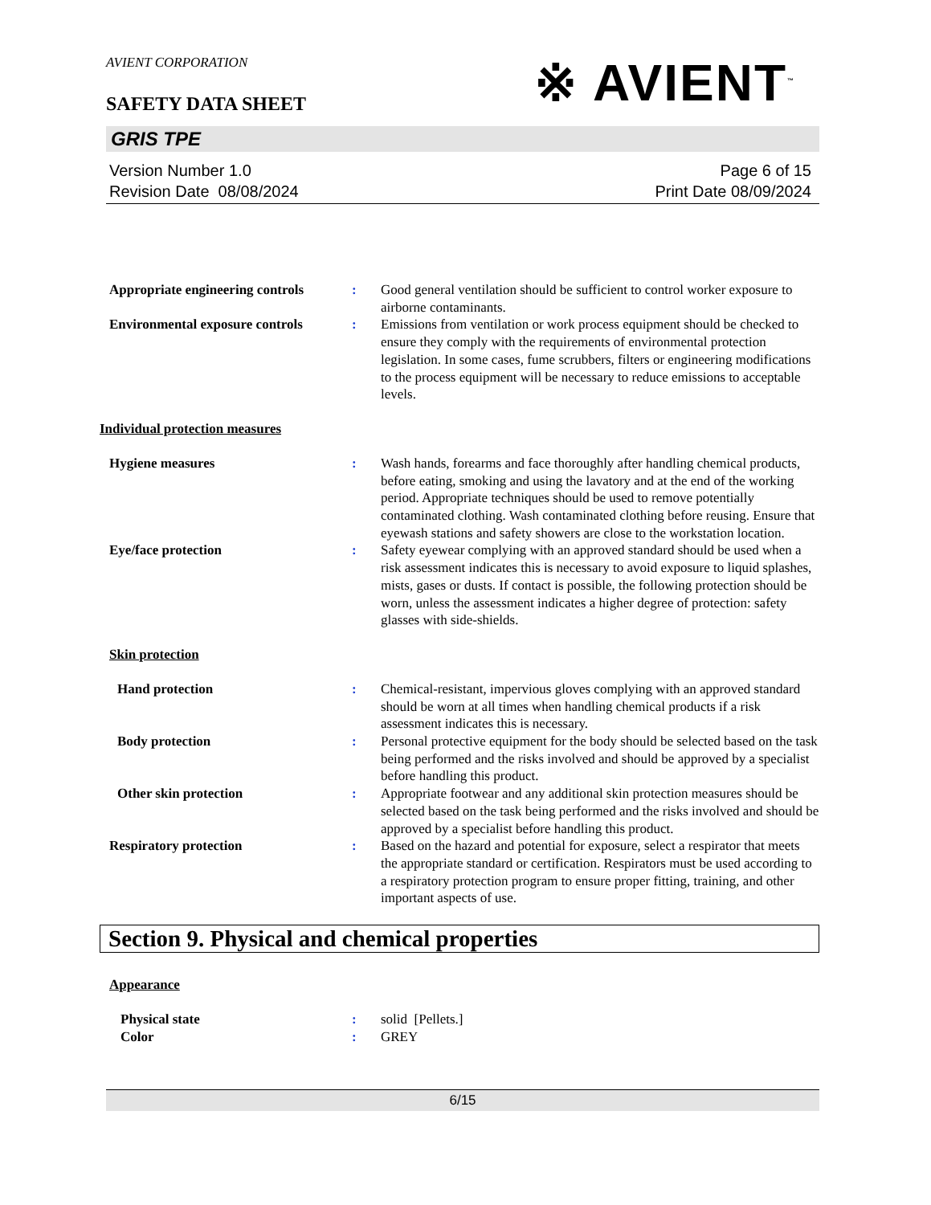AVIENT CORPORATION
SAFETY DATA SHEET
※ AVIENT<sup>™</sup>
GRIS TPE
Version Number 1.0
Revision Date 08/08/2024
Page 6 of 15
Print Date 08/09/2024
Appropriate engineering controls
: Good general ventilation should be sufficient to control worker exposure to airborne contaminants.
Environmental exposure controls
: Emissions from ventilation or work process equipment should be checked to ensure they comply with the requirements of environmental protection legislation. In some cases, fume scrubbers, filters or engineering modifications to the process equipment will be necessary to reduce emissions to acceptable levels.
Individual protection measures
Hygiene measures : Wash hands, forearms and face thoroughly after handling chemical products, before eating, smoking and using the lavatory and at the end of the working period. Appropriate techniques should be used to remove potentially contaminated clothing. Wash contaminated clothing before reusing. Ensure that eyewash stations and safety showers are close to the workstation location.
Eye/face protection : Safety eyewear complying with an approved standard should be used when a risk assessment indicates this is necessary to avoid exposure to liquid splashes, mists, gases or dusts. If contact is possible, the following protection should be worn, unless the assessment indicates a higher degree of protection: safety glasses with side-shields.
Skin protection
Hand protection : Chemical-resistant, impervious gloves complying with an approved standard should be worn at all times when handling chemical products if a risk assessment indicates this is necessary.
Body protection : Personal protective equipment for the body should be selected based on the task being performed and the risks involved and should be approved by a specialist before handling this product.
Other skin protection : Appropriate footwear and any additional skin protection measures should be selected based on the task being performed and the risks involved and should be approved by a specialist before handling this product.
Respiratory protection : Based on the hazard and potential for exposure, select a respirator that meets the appropriate standard or certification. Respirators must be used according to a respiratory protection program to ensure proper fitting, training, and other important aspects of use.
Section 9. Physical and chemical properties
Appearance
Physical state : solid [Pellets.]
Color : GREY
6/15